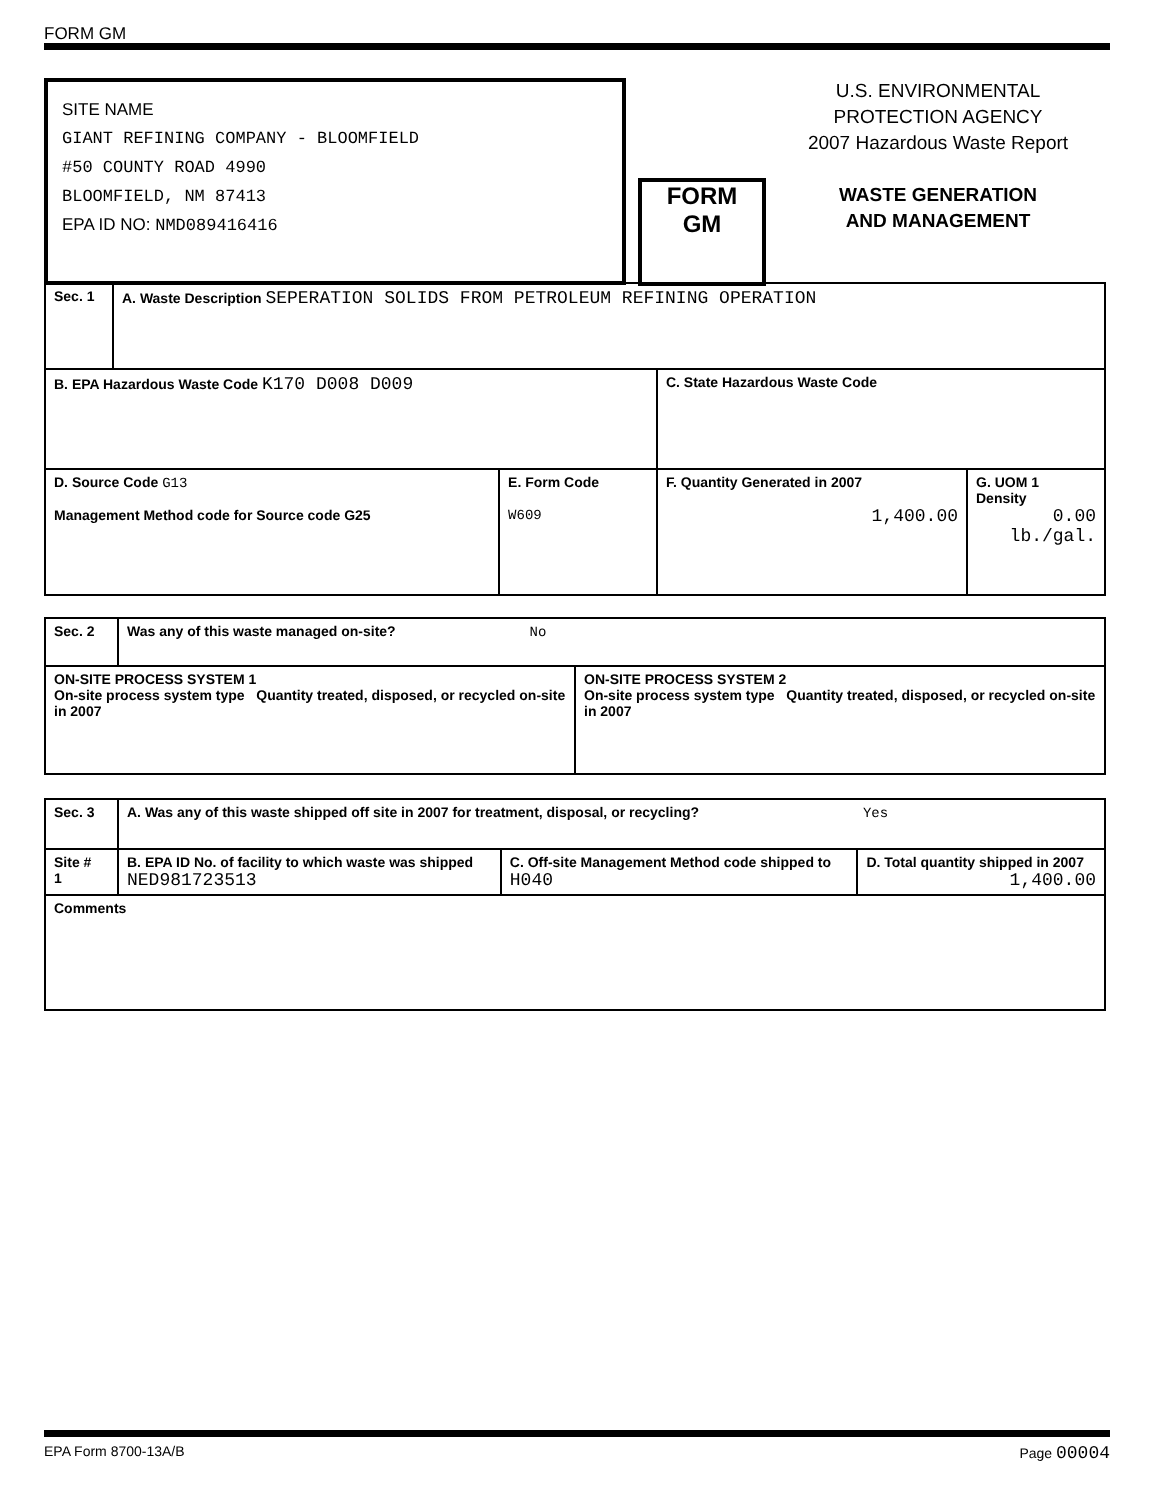FORM GM
SITE NAME
GIANT REFINING COMPANY - BLOOMFIELD
#50 COUNTY ROAD 4990
BLOOMFIELD, NM 87413
EPA ID NO: NMD089416416
FORM
GM
U.S. ENVIRONMENTAL
PROTECTION AGENCY
2007 Hazardous Waste Report
WASTE GENERATION
AND MANAGEMENT
| Sec. 1 | A. Waste Description SEPERATION SOLIDS FROM PETROLEUM REFINING OPERATION | | | |
| B. EPA Hazardous Waste Code K170 D008 D009 | | | C. State Hazardous Waste Code | |
| D. Source Code G13 Management Method code for Source code G25 | | E. Form Code W609 | F. Quantity Generated in 2007 1,400.00 | G. UOM 1 Density 0.00 lb./gal. |
| Sec. 2 | Was any of this waste managed on-site? No | |
| ON-SITE PROCESS SYSTEM 1 On-site process system type Quantity treated, disposed, or recycled on-site in 2007 | | ON-SITE PROCESS SYSTEM 2 On-site process system type Quantity treated, disposed, or recycled on-site in 2007 |
| Sec. 3 | A. Was any of this waste shipped off site in 2007 for treatment, disposal, or recycling? Yes | | |
| Site # 1 | B. EPA ID No. of facility to which waste was shipped NED981723513 | C. Off-site Management Method code shipped to H040 | D. Total quantity shipped in 2007 1,400.00 |
| Comments | | | |
EPA Form 8700-13A/B Page 00004